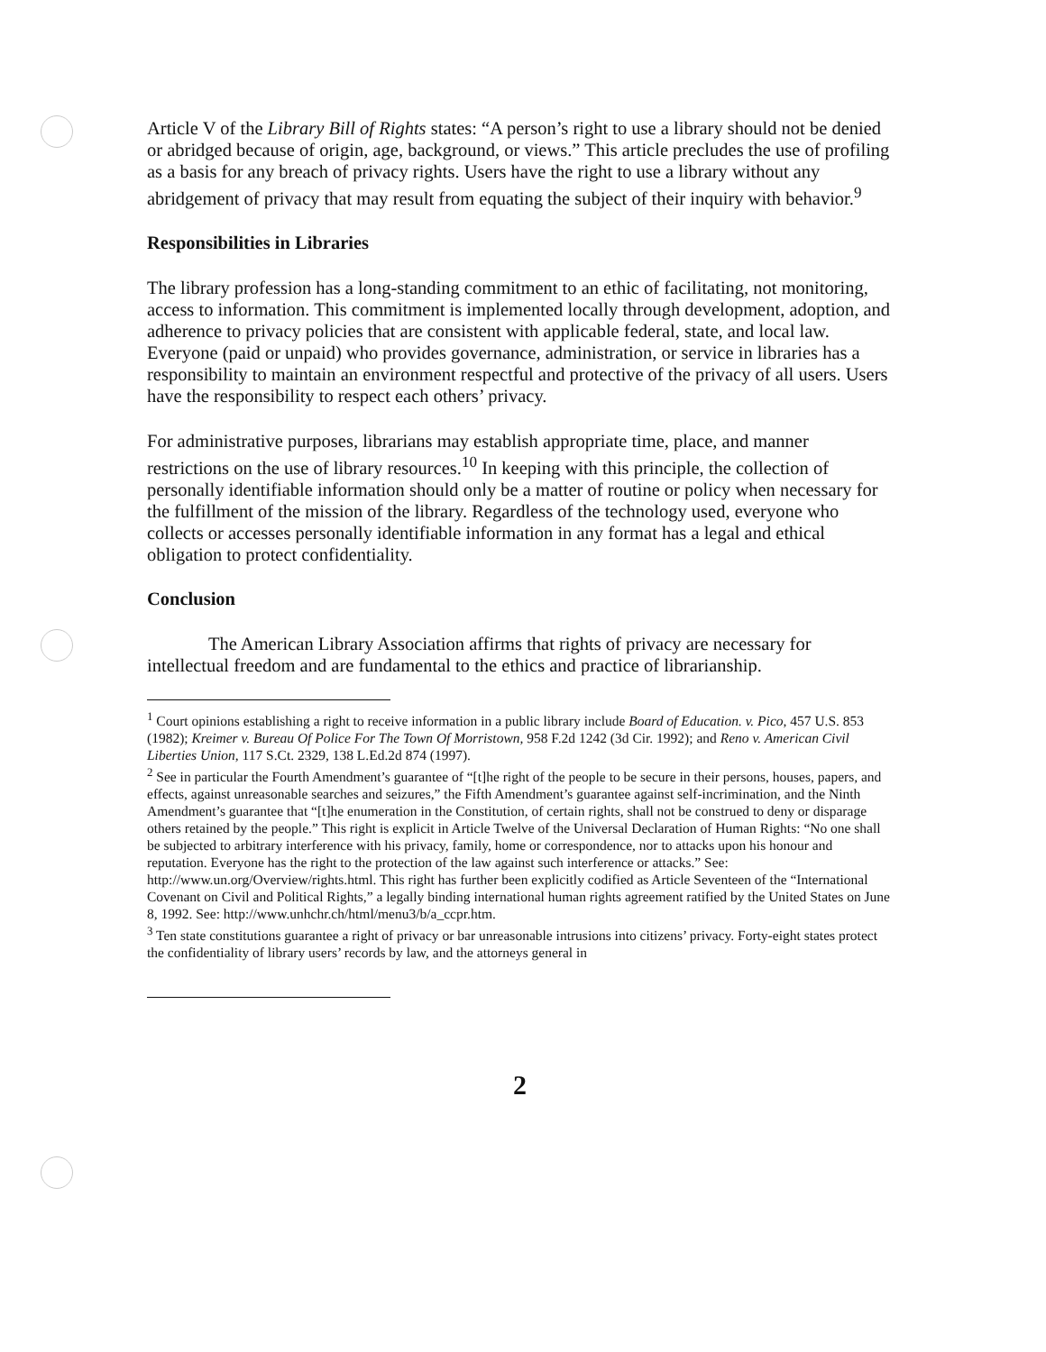Article V of the Library Bill of Rights states: “A person’s right to use a library should not be denied or abridged because of origin, age, background, or views.” This article precludes the use of profiling as a basis for any breach of privacy rights. Users have the right to use a library without any abridgement of privacy that may result from equating the subject of their inquiry with behavior.<sup>9</sup>
Responsibilities in Libraries
The library profession has a long-standing commitment to an ethic of facilitating, not monitoring, access to information. This commitment is implemented locally through development, adoption, and adherence to privacy policies that are consistent with applicable federal, state, and local law. Everyone (paid or unpaid) who provides governance, administration, or service in libraries has a responsibility to maintain an environment respectful and protective of the privacy of all users. Users have the responsibility to respect each others’ privacy.
For administrative purposes, librarians may establish appropriate time, place, and manner restrictions on the use of library resources.<sup>10</sup> In keeping with this principle, the collection of personally identifiable information should only be a matter of routine or policy when necessary for the fulfillment of the mission of the library. Regardless of the technology used, everyone who collects or accesses personally identifiable information in any format has a legal and ethical obligation to protect confidentiality.
Conclusion
The American Library Association affirms that rights of privacy are necessary for intellectual freedom and are fundamental to the ethics and practice of librarianship.
<sup>1</sup> Court opinions establishing a right to receive information in a public library include Board of Education. v. Pico, 457 U.S. 853 (1982); Kreimer v. Bureau Of Police For The Town Of Morristown, 958 F.2d 1242 (3d Cir. 1992); and Reno v. American Civil Liberties Union, 117 S.Ct. 2329, 138 L.Ed.2d 874 (1997).
<sup>2</sup> See in particular the Fourth Amendment’s guarantee of “[t]he right of the people to be secure in their persons, houses, papers, and effects, against unreasonable searches and seizures,” the Fifth Amendment’s guarantee against self-incrimination, and the Ninth Amendment’s guarantee that “[t]he enumeration in the Constitution, of certain rights, shall not be construed to deny or disparage others retained by the people.” This right is explicit in Article Twelve of the Universal Declaration of Human Rights: “No one shall be subjected to arbitrary interference with his privacy, family, home or correspondence, nor to attacks upon his honour and reputation. Everyone has the right to the protection of the law against such interference or attacks.” See: http://www.un.org/Overview/rights.html. This right has further been explicitly codified as Article Seventeen of the “International Covenant on Civil and Political Rights,” a legally binding international human rights agreement ratified by the United States on June 8, 1992. See: http://www.unhchr.ch/html/menu3/b/a_ccpr.htm.
<sup>3</sup> Ten state constitutions guarantee a right of privacy or bar unreasonable intrusions into citizens’ privacy. Forty-eight states protect the confidentiality of library users’ records by law, and the attorneys general in
2